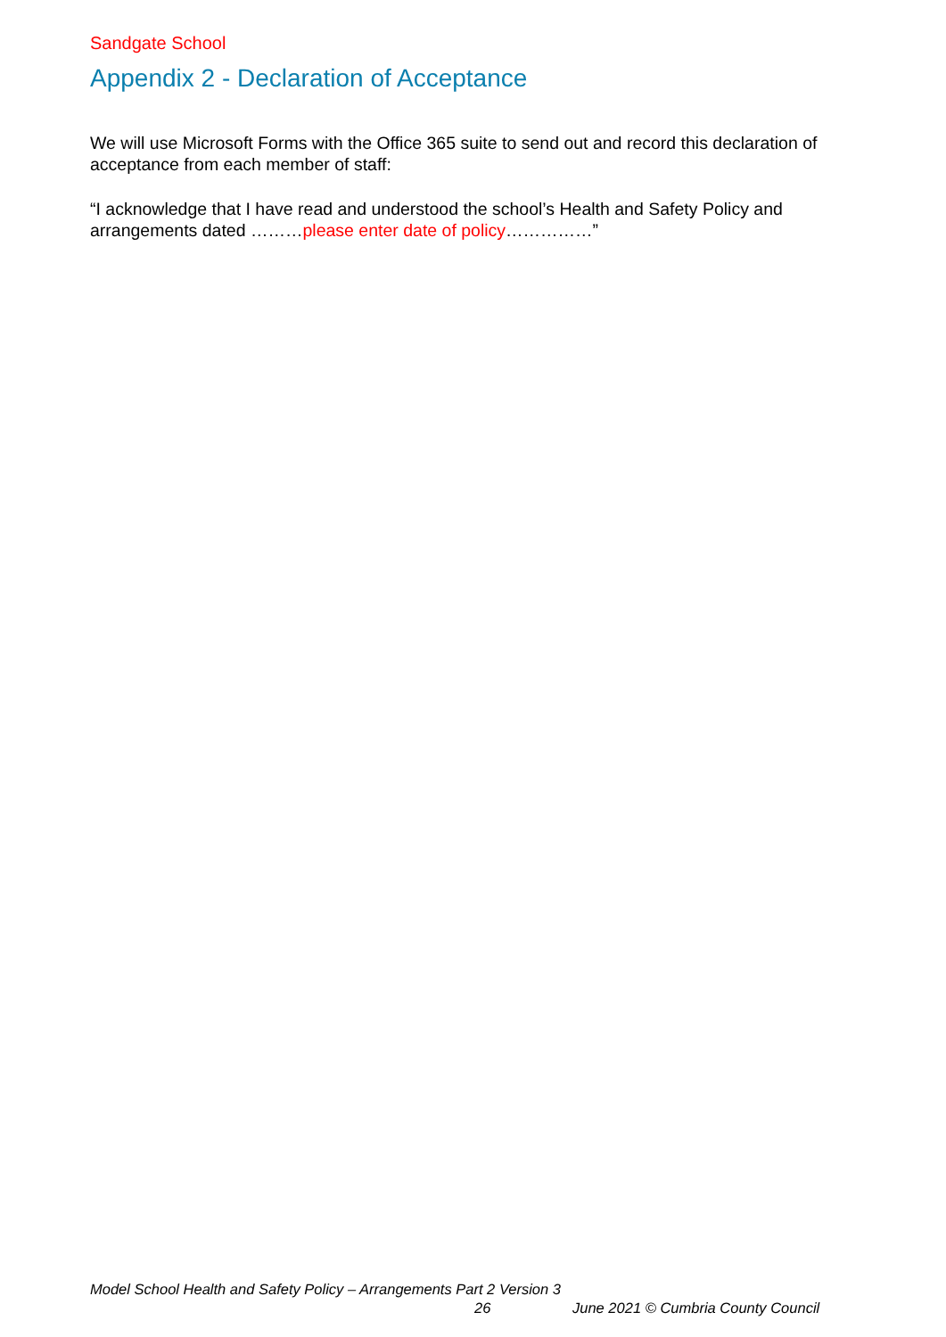Sandgate School
Appendix 2 - Declaration of Acceptance
We will use Microsoft Forms with the Office 365 suite to send out and record this declaration of acceptance from each member of staff:
“I acknowledge that I have read and understood the school’s Health and Safety Policy and arrangements dated ………please enter date of policy……………”
Model School Health and Safety Policy – Arrangements Part 2 Version 3
26 June 2021 © Cumbria County Council